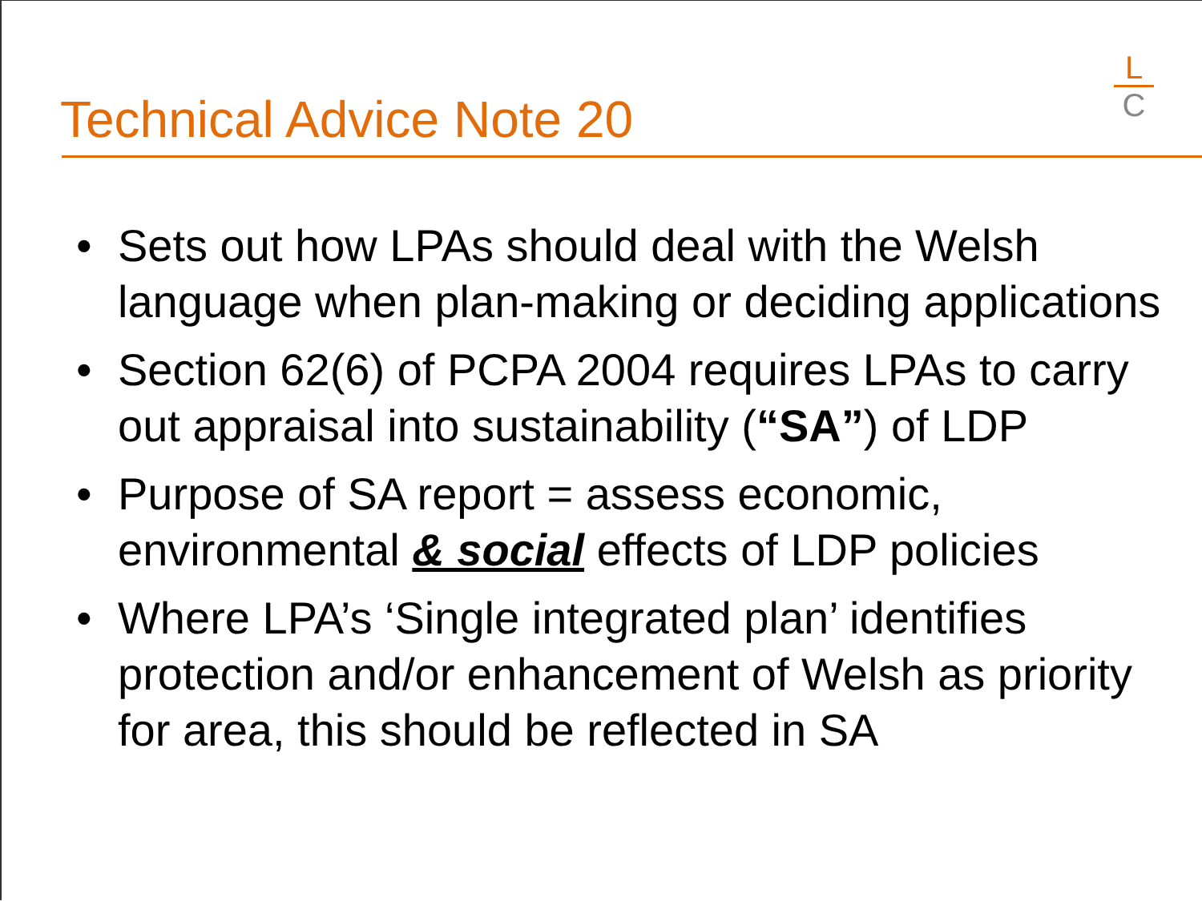Technical Advice Note 20
L
C
• Sets out how LPAs should deal with the Welsh language when plan-making or deciding applications
• Section 62(6) of PCPA 2004 requires LPAs to carry out appraisal into sustainability (“SA”) of LDP
• Purpose of SA report = assess economic, environmental & social effects of LDP policies
• Where LPA’s ‘Single integrated plan’ identifies protection and/or enhancement of Welsh as priority for area, this should be reflected in SA